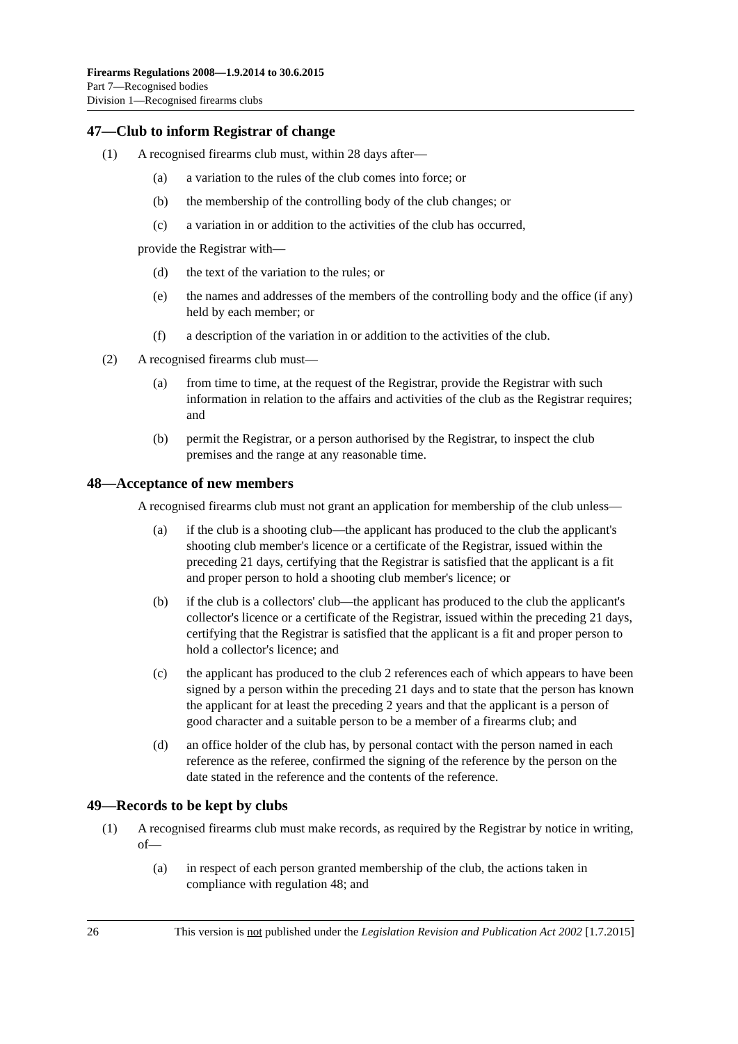Firearms Regulations 2008—1.9.2014 to 30.6.2015
Part 7—Recognised bodies
Division 1—Recognised firearms clubs
47—Club to inform Registrar of change
(1) A recognised firearms club must, within 28 days after—
(a) a variation to the rules of the club comes into force; or
(b) the membership of the controlling body of the club changes; or
(c) a variation in or addition to the activities of the club has occurred,
provide the Registrar with—
(d) the text of the variation to the rules; or
(e) the names and addresses of the members of the controlling body and the office (if any) held by each member; or
(f) a description of the variation in or addition to the activities of the club.
(2) A recognised firearms club must—
(a) from time to time, at the request of the Registrar, provide the Registrar with such information in relation to the affairs and activities of the club as the Registrar requires; and
(b) permit the Registrar, or a person authorised by the Registrar, to inspect the club premises and the range at any reasonable time.
48—Acceptance of new members
A recognised firearms club must not grant an application for membership of the club unless—
(a) if the club is a shooting club—the applicant has produced to the club the applicant's shooting club member's licence or a certificate of the Registrar, issued within the preceding 21 days, certifying that the Registrar is satisfied that the applicant is a fit and proper person to hold a shooting club member's licence; or
(b) if the club is a collectors' club—the applicant has produced to the club the applicant's collector's licence or a certificate of the Registrar, issued within the preceding 21 days, certifying that the Registrar is satisfied that the applicant is a fit and proper person to hold a collector's licence; and
(c) the applicant has produced to the club 2 references each of which appears to have been signed by a person within the preceding 21 days and to state that the person has known the applicant for at least the preceding 2 years and that the applicant is a person of good character and a suitable person to be a member of a firearms club; and
(d) an office holder of the club has, by personal contact with the person named in each reference as the referee, confirmed the signing of the reference by the person on the date stated in the reference and the contents of the reference.
49—Records to be kept by clubs
(1) A recognised firearms club must make records, as required by the Registrar by notice in writing, of—
(a) in respect of each person granted membership of the club, the actions taken in compliance with regulation 48; and
26 This version is not published under the Legislation Revision and Publication Act 2002 [1.7.2015]